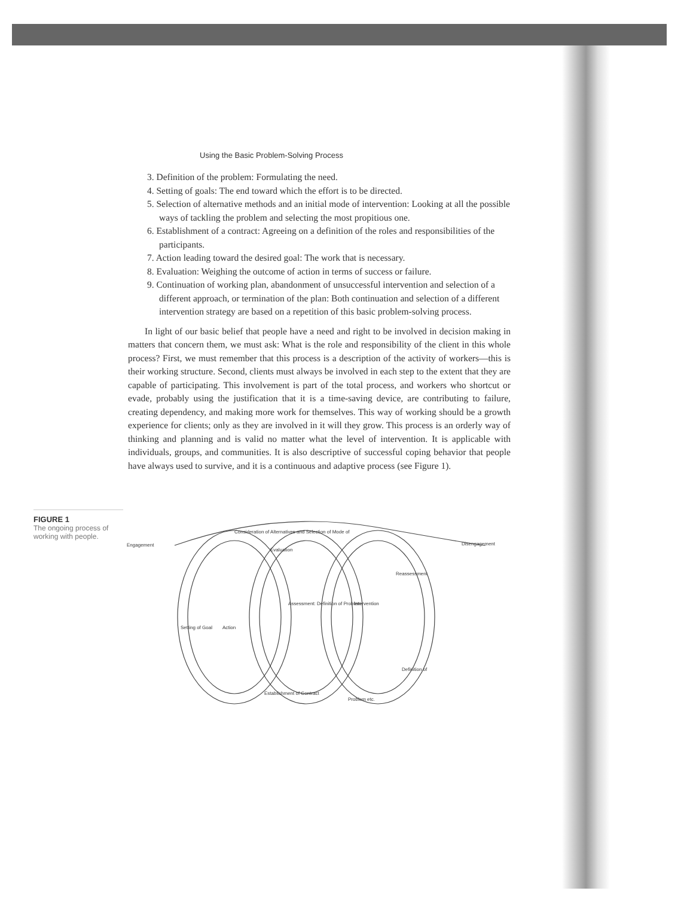Using the Basic Problem-Solving Process
3. Definition of the problem: Formulating the need.
4. Setting of goals: The end toward which the effort is to be directed.
5. Selection of alternative methods and an initial mode of intervention: Looking at all the possible ways of tackling the problem and selecting the most propitious one.
6. Establishment of a contract: Agreeing on a definition of the roles and responsibilities of the participants.
7. Action leading toward the desired goal: The work that is necessary.
8. Evaluation: Weighing the outcome of action in terms of success or failure.
9. Continuation of working plan, abandonment of unsuccessful intervention and selection of a different approach, or termination of the plan: Both continuation and selection of a different intervention strategy are based on a repetition of this basic problem-solving process.
In light of our basic belief that people have a need and right to be involved in decision making in matters that concern them, we must ask: What is the role and responsibility of the client in this whole process? First, we must remember that this process is a description of the activity of workers—this is their working structure. Second, clients must always be involved in each step to the extent that they are capable of participating. This involvement is part of the total process, and workers who shortcut or evade, probably using the justification that it is a time-saving device, are contributing to failure, creating dependency, and making more work for themselves. This way of working should be a growth experience for clients; only as they are involved in it will they grow. This process is an orderly way of thinking and planning and is valid no matter what the level of intervention. It is applicable with individuals, groups, and communities. It is also descriptive of successful coping behavior that people have always used to survive, and it is a continuous and adaptive process (see Figure 1).
FIGURE 1
The ongoing process of working with people.
Engagement
Disengagement
Consideration of Alternatives and Selection of Mode of
Evaluation
Action
Setting of Goal
Establishment of Contract
Assessment: Definition of Problem
Intervention
Reassessment
Definition of
Problem etc.